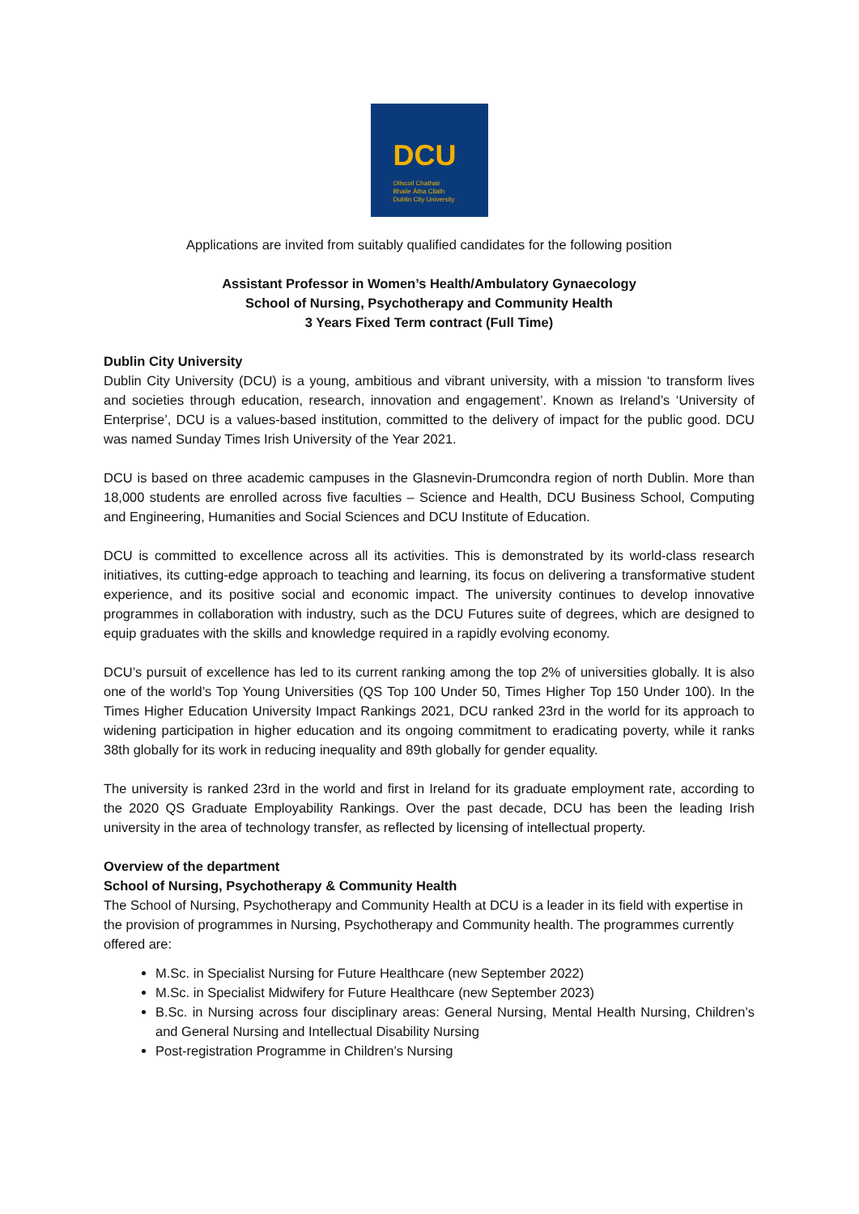DCU
Ollscoil Chathair
Bhaile Átha Cliath
Dublin City University
Applications are invited from suitably qualified candidates for the following position
Assistant Professor in Women’s Health/Ambulatory Gynaecology
School of Nursing, Psychotherapy and Community Health
3 Years Fixed Term contract (Full Time)
Dublin City University
Dublin City University (DCU) is a young, ambitious and vibrant university, with a mission ‘to transform lives and societies through education, research, innovation and engagement’. Known as Ireland’s ‘University of Enterprise’, DCU is a values-based institution, committed to the delivery of impact for the public good. DCU was named Sunday Times Irish University of the Year 2021.
DCU is based on three academic campuses in the Glasnevin-Drumcondra region of north Dublin. More than 18,000 students are enrolled across five faculties – Science and Health, DCU Business School, Computing and Engineering, Humanities and Social Sciences and DCU Institute of Education.
DCU is committed to excellence across all its activities. This is demonstrated by its world-class research initiatives, its cutting-edge approach to teaching and learning, its focus on delivering a transformative student experience, and its positive social and economic impact. The university continues to develop innovative programmes in collaboration with industry, such as the DCU Futures suite of degrees, which are designed to equip graduates with the skills and knowledge required in a rapidly evolving economy.
DCU’s pursuit of excellence has led to its current ranking among the top 2% of universities globally. It is also one of the world’s Top Young Universities (QS Top 100 Under 50, Times Higher Top 150 Under 100). In the Times Higher Education University Impact Rankings 2021, DCU ranked 23rd in the world for its approach to widening participation in higher education and its ongoing commitment to eradicating poverty, while it ranks 38th globally for its work in reducing inequality and 89th globally for gender equality.
The university is ranked 23rd in the world and first in Ireland for its graduate employment rate, according to the 2020 QS Graduate Employability Rankings. Over the past decade, DCU has been the leading Irish university in the area of technology transfer, as reflected by licensing of intellectual property.
Overview of the department
School of Nursing, Psychotherapy & Community Health
The School of Nursing, Psychotherapy and Community Health at DCU is a leader in its field with expertise in the provision of programmes in Nursing, Psychotherapy and Community health. The programmes currently offered are:
M.Sc. in Specialist Nursing for Future Healthcare (new September 2022)
M.Sc. in Specialist Midwifery for Future Healthcare (new September 2023)
B.Sc. in Nursing across four disciplinary areas: General Nursing, Mental Health Nursing, Children’s and General Nursing and Intellectual Disability Nursing
Post-registration Programme in Children’s Nursing